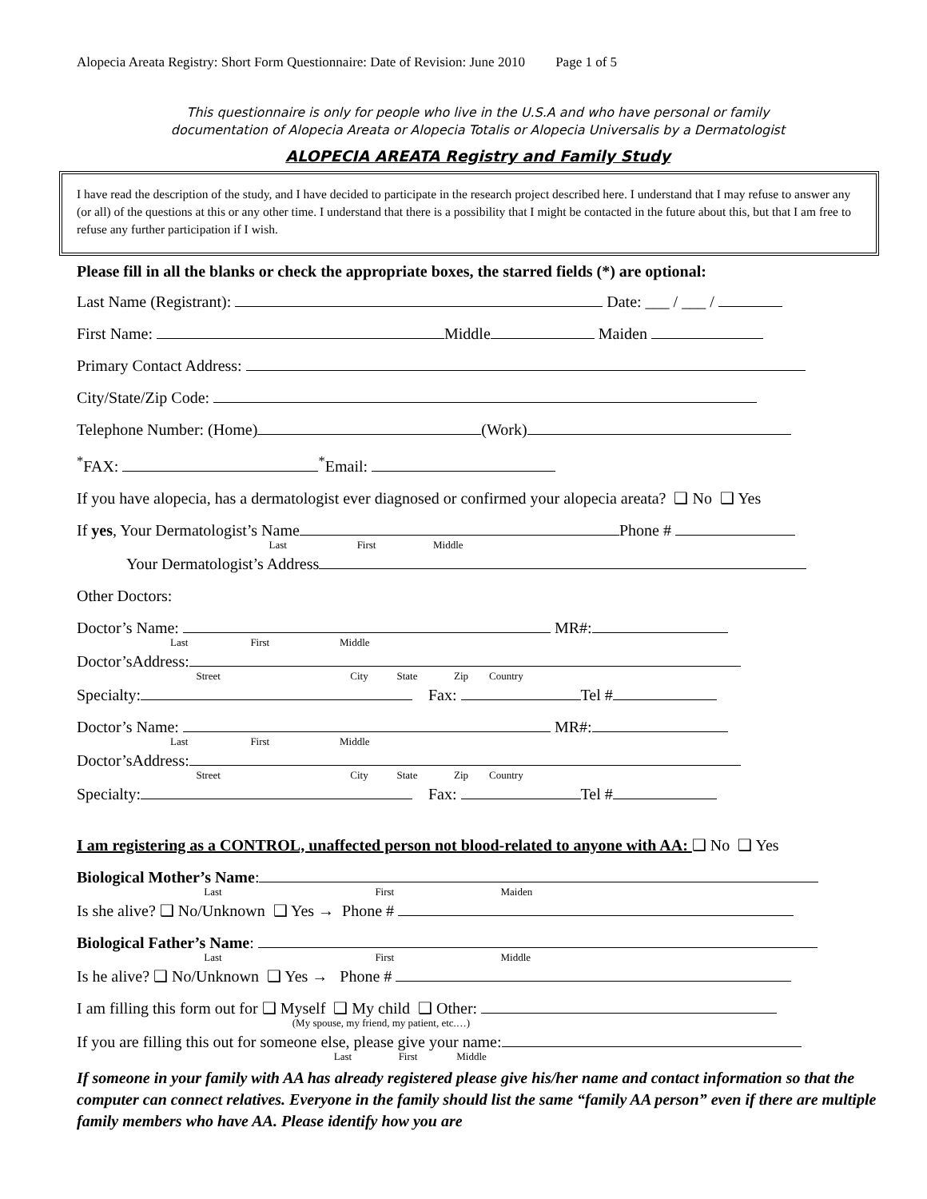Alopecia Areata Registry: Short Form Questionnaire: Date of Revision: June 2010 Page 1 of 5
This questionnaire is only for people who live in the U.S.A and who have personal or family
documentation of Alopecia Areata or Alopecia Totalis or Alopecia Universalis by a Dermatologist
ALOPECIA AREATA Registry and Family Study
I have read the description of the study, and I have decided to participate in the research project described here. I understand that I may refuse to answer any (or all) of the questions at this or any other time. I understand that there is a possibility that I might be contacted in the future about this, but that I am free to refuse any further participation if I wish.
Please fill in all the blanks or check the appropriate boxes, the starred fields (*) are optional:
Last Name (Registrant): Date: ___ / ___ /
First Name: Middle Maiden
Primary Contact Address:
City/State/Zip Code:
Telephone Number: (Home) (Work)
<sup>*</sup> FAX: <sup>*</sup>Email:
If you have alopecia, has a dermatologist ever diagnosed or confirmed your alopecia areata? ❑ No ❑ Yes
If yes, Your Dermatologist’s Name Phone #
Last First Middle
Your Dermatologist’s Address
Other Doctors:
Doctor’s Name: MR#:
Last First Middle
Doctor’sAddress:
Street City State Zip Country
Specialty: Fax: Tel #
Doctor’s Name: MR#:
Last First Middle
Doctor’sAddress:
Street City State Zip Country
Specialty: Fax: Tel #
I am registering as a CONTROL, unaffected person not blood-related to anyone with AA: ❑ No ❑ Yes
Biological Mother’s Name:
Last First Maiden
Is she alive? ❑ No/Unknown ❑ Yes → Phone #
Biological Father’s Name:
Last First Middle
Is he alive? ❑ No/Unknown ❑ Yes → Phone #
I am filling this form out for ❑ Myself ❑ My child ❑ Other:
(My spouse, my friend, my patient, etc.…)
If you are filling this out for someone else, please give your name:
Last First Middle
If someone in your family with AA has already registered please give his/her name and contact information so that the computer can connect relatives. Everyone in the family should list the same “family AA person” even if there are multiple family members who have AA. Please identify how you are